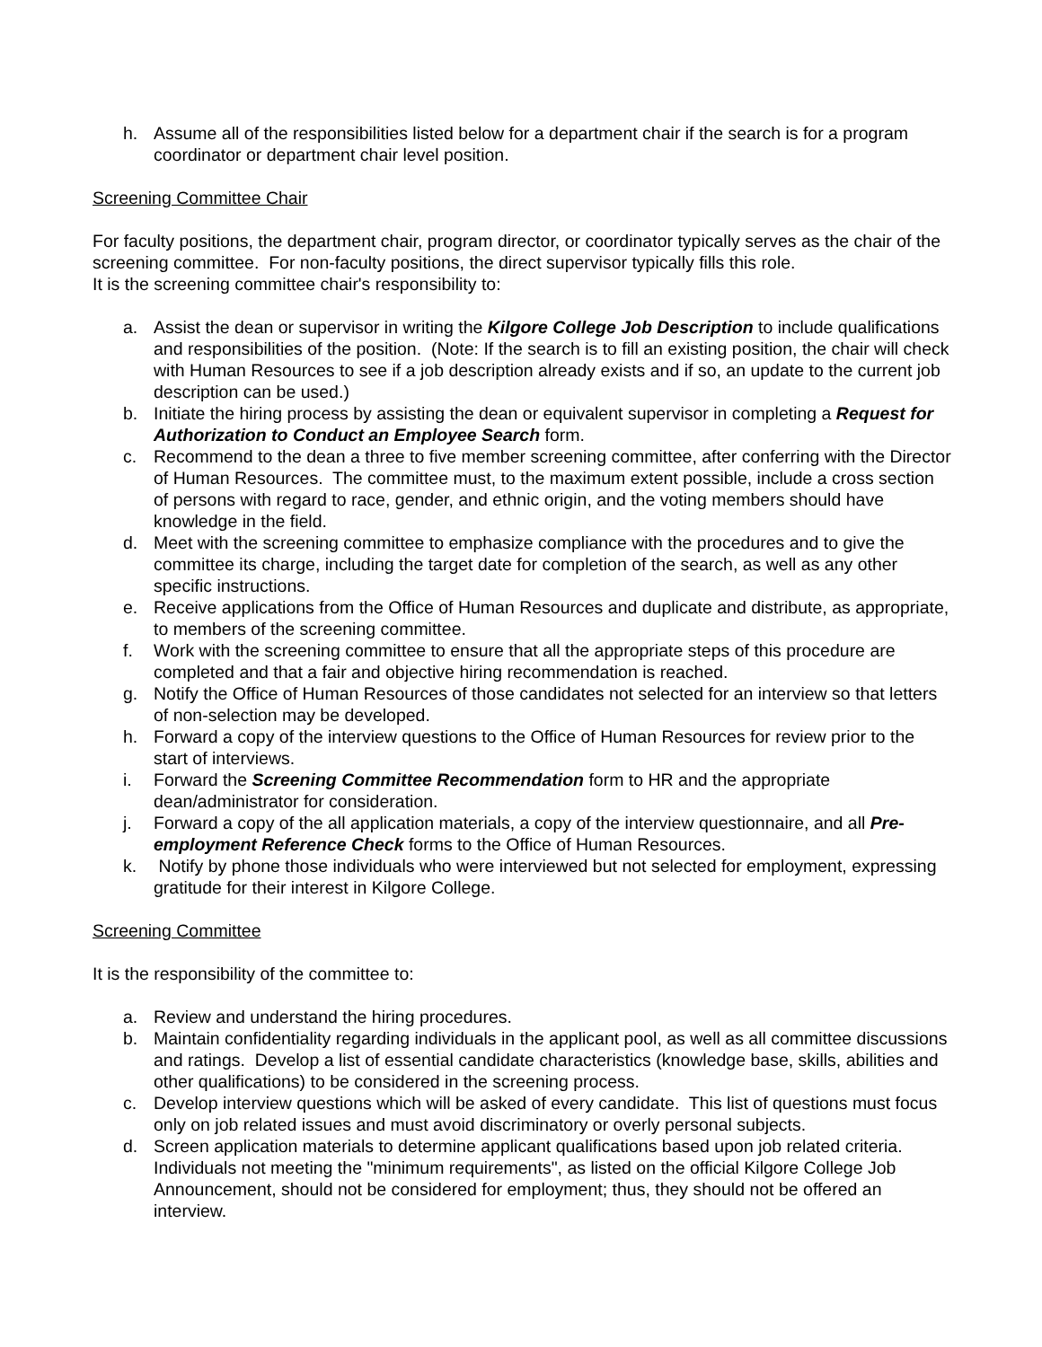h. Assume all of the responsibilities listed below for a department chair if the search is for a program coordinator or department chair level position.
Screening Committee Chair
For faculty positions, the department chair, program director, or coordinator typically serves as the chair of the screening committee. For non-faculty positions, the direct supervisor typically fills this role.
It is the screening committee chair's responsibility to:
a. Assist the dean or supervisor in writing the Kilgore College Job Description to include qualifications and responsibilities of the position. (Note: If the search is to fill an existing position, the chair will check with Human Resources to see if a job description already exists and if so, an update to the current job description can be used.)
b. Initiate the hiring process by assisting the dean or equivalent supervisor in completing a Request for Authorization to Conduct an Employee Search form.
c. Recommend to the dean a three to five member screening committee, after conferring with the Director of Human Resources. The committee must, to the maximum extent possible, include a cross section of persons with regard to race, gender, and ethnic origin, and the voting members should have knowledge in the field.
d. Meet with the screening committee to emphasize compliance with the procedures and to give the committee its charge, including the target date for completion of the search, as well as any other specific instructions.
e. Receive applications from the Office of Human Resources and duplicate and distribute, as appropriate, to members of the screening committee.
f. Work with the screening committee to ensure that all the appropriate steps of this procedure are completed and that a fair and objective hiring recommendation is reached.
g. Notify the Office of Human Resources of those candidates not selected for an interview so that letters of non-selection may be developed.
h. Forward a copy of the interview questions to the Office of Human Resources for review prior to the start of interviews.
i. Forward the Screening Committee Recommendation form to HR and the appropriate dean/administrator for consideration.
j. Forward a copy of the all application materials, a copy of the interview questionnaire, and all Pre-employment Reference Check forms to the Office of Human Resources.
k. Notify by phone those individuals who were interviewed but not selected for employment, expressing gratitude for their interest in Kilgore College.
Screening Committee
It is the responsibility of the committee to:
a. Review and understand the hiring procedures.
b. Maintain confidentiality regarding individuals in the applicant pool, as well as all committee discussions and ratings. Develop a list of essential candidate characteristics (knowledge base, skills, abilities and other qualifications) to be considered in the screening process.
c. Develop interview questions which will be asked of every candidate. This list of questions must focus only on job related issues and must avoid discriminatory or overly personal subjects.
d. Screen application materials to determine applicant qualifications based upon job related criteria. Individuals not meeting the "minimum requirements", as listed on the official Kilgore College Job Announcement, should not be considered for employment; thus, they should not be offered an interview.